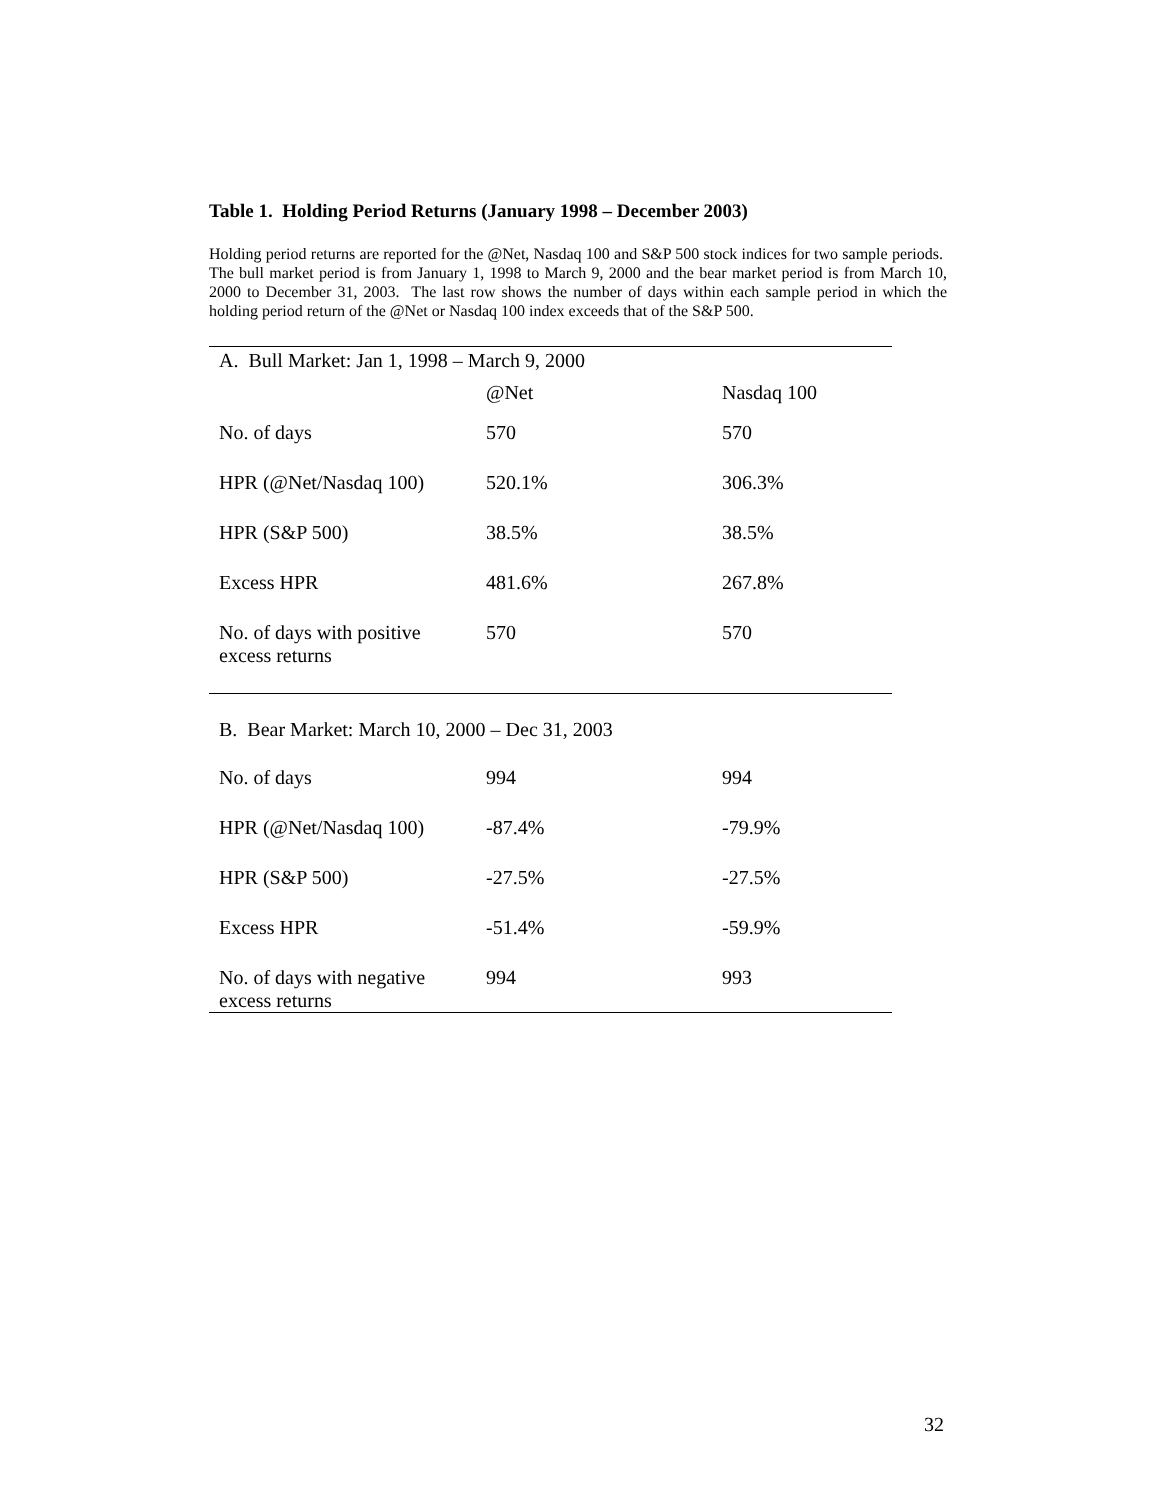Table 1. Holding Period Returns (January 1998 – December 2003)
Holding period returns are reported for the @Net, Nasdaq 100 and S&P 500 stock indices for two sample periods. The bull market period is from January 1, 1998 to March 9, 2000 and the bear market period is from March 10, 2000 to December 31, 2003. The last row shows the number of days within each sample period in which the holding period return of the @Net or Nasdaq 100 index exceeds that of the S&P 500.
| A. Bull Market: Jan 1, 1998 – March 9, 2000 | | |
| | @Net | Nasdaq 100 |
| No. of days | 570 | 570 |
| HPR (@Net/Nasdaq 100) | 520.1% | 306.3% |
| HPR (S&P 500) | 38.5% | 38.5% |
| Excess HPR | 481.6% | 267.8% |
| No. of days with positive excess returns | 570 | 570 |
| B. Bear Market: March 10, 2000 – Dec 31, 2003 | | |
| No. of days | 994 | 994 |
| HPR (@Net/Nasdaq 100) | -87.4% | -79.9% |
| HPR (S&P 500) | -27.5% | -27.5% |
| Excess HPR | -51.4% | -59.9% |
| No. of days with negative excess returns | 994 | 993 |
32